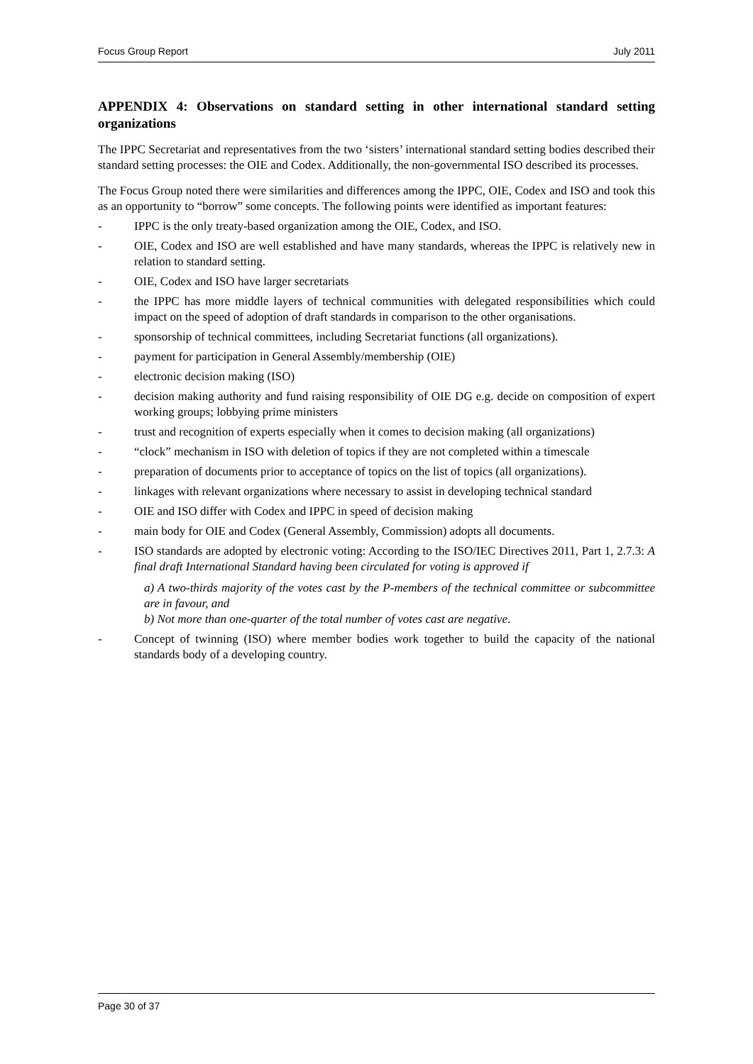Focus Group Report July 2011
APPENDIX 4: Observations on standard setting in other international standard setting organizations
The IPPC Secretariat and representatives from the two ‘sisters’ international standard setting bodies described their standard setting processes: the OIE and Codex. Additionally, the non-governmental ISO described its processes.
The Focus Group noted there were similarities and differences among the IPPC, OIE, Codex and ISO and took this as an opportunity to “borrow” some concepts. The following points were identified as important features:
- IPPC is the only treaty-based organization among the OIE, Codex, and ISO.
- OIE, Codex and ISO are well established and have many standards, whereas the IPPC is relatively new in relation to standard setting.
- OIE, Codex and ISO have larger secretariats
- the IPPC has more middle layers of technical communities with delegated responsibilities which could impact on the speed of adoption of draft standards in comparison to the other organisations.
- sponsorship of technical committees, including Secretariat functions (all organizations).
- payment for participation in General Assembly/membership (OIE)
- electronic decision making (ISO)
- decision making authority and fund raising responsibility of OIE DG e.g. decide on composition of expert working groups; lobbying prime ministers
- trust and recognition of experts especially when it comes to decision making (all organizations)
- “clock” mechanism in ISO with deletion of topics if they are not completed within a timescale
- preparation of documents prior to acceptance of topics on the list of topics (all organizations).
- linkages with relevant organizations where necessary to assist in developing technical standard
- OIE and ISO differ with Codex and IPPC in speed of decision making
- main body for OIE and Codex (General Assembly, Commission) adopts all documents.
- ISO standards are adopted by electronic voting: According to the ISO/IEC Directives 2011, Part 1, 2.7.3: A final draft International Standard having been circulated for voting is approved if
a) A two-thirds majority of the votes cast by the P-members of the technical committee or subcommittee are in favour, and
b) Not more than one-quarter of the total number of votes cast are negative.
- Concept of twinning (ISO) where member bodies work together to build the capacity of the national standards body of a developing country.
Page 30 of 37